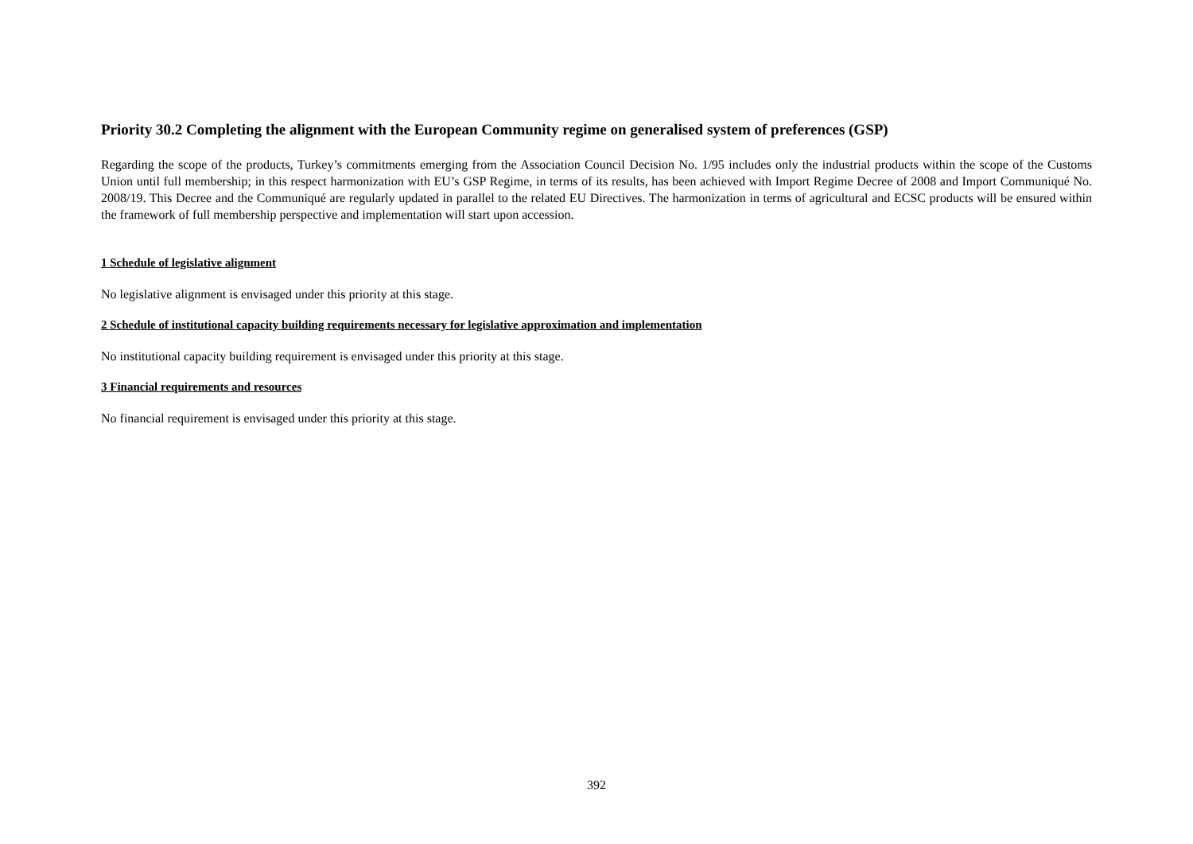Priority 30.2 Completing the alignment with the European Community regime on generalised system of preferences (GSP)
Regarding the scope of the products, Turkey’s commitments emerging from the Association Council Decision No. 1/95 includes only the industrial products within the scope of the Customs Union until full membership; in this respect harmonization with EU’s GSP Regime, in terms of its results, has been achieved with Import Regime Decree of 2008 and Import Communiqué No. 2008/19. This Decree and the Communiqué are regularly updated in parallel to the related EU Directives. The harmonization in terms of agricultural and ECSC products will be ensured within the framework of full membership perspective and implementation will start upon accession.
1 Schedule of legislative alignment
No legislative alignment is envisaged under this priority at this stage.
2 Schedule of institutional capacity building requirements necessary for legislative approximation and implementation
No institutional capacity building requirement is envisaged under this priority at this stage.
3 Financial requirements and resources
No financial requirement is envisaged under this priority at this stage.
392